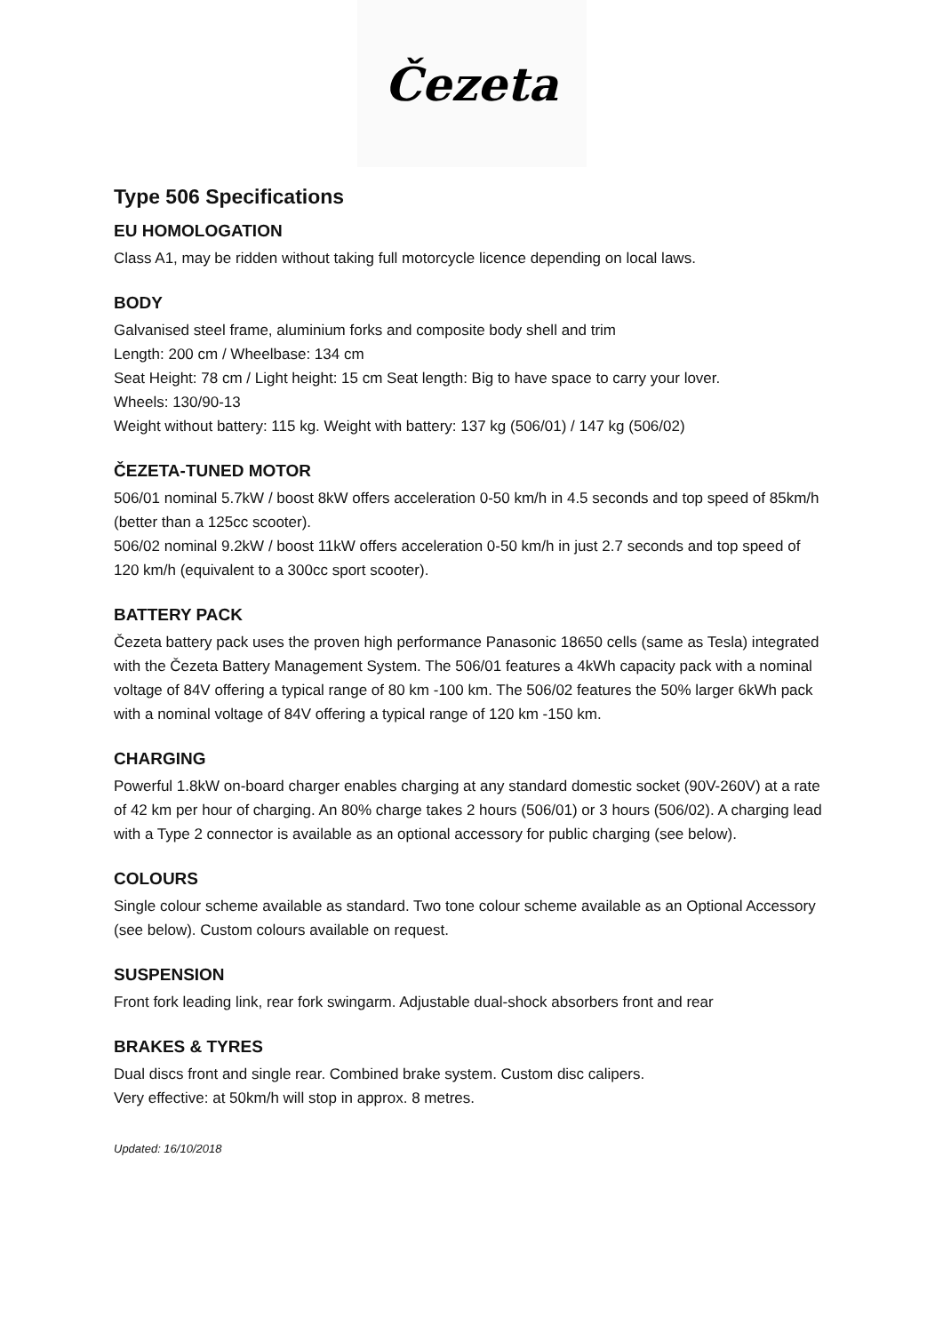Čezeta
Type 506 Specifications
EU HOMOLOGATION
Class A1, may be ridden without taking full motorcycle licence depending on local laws.
BODY
Galvanised steel frame, aluminium forks and composite body shell and trim
Length: 200 cm / Wheelbase: 134 cm
Seat Height: 78 cm / Light height: 15 cm Seat length: Big to have space to carry your lover.
Wheels: 130/90-13
Weight without battery: 115 kg. Weight with battery: 137 kg (506/01) / 147 kg (506/02)
ČEZETA-TUNED MOTOR
506/01 nominal 5.7kW / boost 8kW offers acceleration 0-50 km/h in 4.5 seconds and top speed of 85km/h (better than a 125cc scooter).
506/02 nominal 9.2kW / boost 11kW offers acceleration 0-50 km/h in just 2.7 seconds and top speed of 120 km/h (equivalent to a 300cc sport scooter).
BATTERY PACK
Čezeta battery pack uses the proven high performance Panasonic 18650 cells (same as Tesla) integrated with the Čezeta Battery Management System. The 506/01 features a 4kWh capacity pack with a nominal voltage of 84V offering a typical range of 80 km -100 km. The 506/02 features the 50% larger 6kWh pack with a nominal voltage of 84V offering a typical range of 120 km -150 km.
CHARGING
Powerful 1.8kW on-board charger enables charging at any standard domestic socket (90V-260V) at a rate of 42 km per hour of charging. An 80% charge takes 2 hours (506/01) or 3 hours (506/02). A charging lead with a Type 2 connector is available as an optional accessory for public charging (see below).
COLOURS
Single colour scheme available as standard. Two tone colour scheme available as an Optional Accessory (see below). Custom colours available on request.
SUSPENSION
Front fork leading link, rear fork swingarm. Adjustable dual-shock absorbers front and rear
BRAKES & TYRES
Dual discs front and single rear. Combined brake system. Custom disc calipers.
Very effective: at 50km/h will stop in approx. 8 metres.
Updated: 16/10/2018